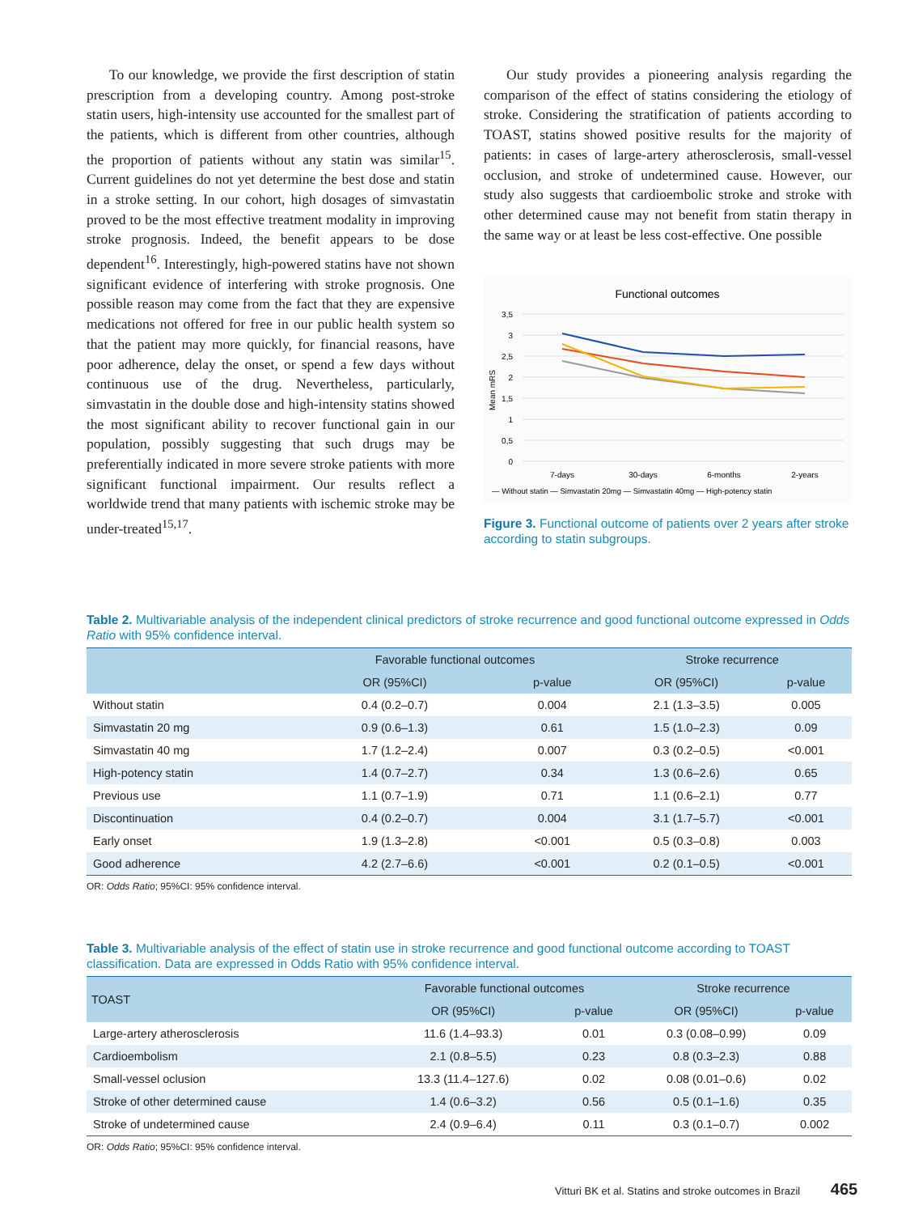To our knowledge, we provide the first description of statin prescription from a developing country. Among post-stroke statin users, high-intensity use accounted for the smallest part of the patients, which is different from other countries, although the proportion of patients without any statin was similar<sup>15</sup>. Current guidelines do not yet determine the best dose and statin in a stroke setting. In our cohort, high dosages of simvastatin proved to be the most effective treatment modality in improving stroke prognosis. Indeed, the benefit appears to be dose dependent<sup>16</sup>. Interestingly, high-powered statins have not shown significant evidence of interfering with stroke prognosis. One possible reason may come from the fact that they are expensive medications not offered for free in our public health system so that the patient may more quickly, for financial reasons, have poor adherence, delay the onset, or spend a few days without continuous use of the drug. Nevertheless, particularly, simvastatin in the double dose and high-intensity statins showed the most significant ability to recover functional gain in our population, possibly suggesting that such drugs may be preferentially indicated in more severe stroke patients with more significant functional impairment. Our results reflect a worldwide trend that many patients with ischemic stroke may be under-treated<sup>15,17</sup>.
Our study provides a pioneering analysis regarding the comparison of the effect of statins considering the etiology of stroke. Considering the stratification of patients according to TOAST, statins showed positive results for the majority of patients: in cases of large-artery atherosclerosis, small-vessel occlusion, and stroke of undetermined cause. However, our study also suggests that cardioembolic stroke and stroke with other determined cause may not benefit from statin therapy in the same way or at least be less cost-effective. One possible
Functional outcomes
3,5
3
2,5
2
1,5
1
0,5
0
Mean mRS
7-days
30-days
6-months
2-years
— Without statin — Simvastatin 20mg — Simvastatin 40mg — High-potency statin
Figure 3. Functional outcome of patients over 2 years after stroke according to statin subgroups.
Table 2. Multivariable analysis of the independent clinical predictors of stroke recurrence and good functional outcome expressed in Odds Ratio with 95% confidence interval.
| | Favorable functional outcomes | | Stroke recurrence | |
| --- | --- | --- | --- | --- |
| | OR (95%CI) | p-value | OR (95%CI) | p-value |
| Without statin | 0.4 (0.2–0.7) | 0.004 | 2.1 (1.3–3.5) | 0.005 |
| Simvastatin 20 mg | 0.9 (0.6–1.3) | 0.61 | 1.5 (1.0–2.3) | 0.09 |
| Simvastatin 40 mg | 1.7 (1.2–2.4) | 0.007 | 0.3 (0.2–0.5) | <0.001 |
| High-potency statin | 1.4 (0.7–2.7) | 0.34 | 1.3 (0.6–2.6) | 0.65 |
| Previous use | 1.1 (0.7–1.9) | 0.71 | 1.1 (0.6–2.1) | 0.77 |
| Discontinuation | 0.4 (0.2–0.7) | 0.004 | 3.1 (1.7–5.7) | <0.001 |
| Early onset | 1.9 (1.3–2.8) | <0.001 | 0.5 (0.3–0.8) | 0.003 |
| Good adherence | 4.2 (2.7–6.6) | <0.001 | 0.2 (0.1–0.5) | <0.001 |
OR: Odds Ratio; 95%CI: 95% confidence interval.
Table 3. Multivariable analysis of the effect of statin use in stroke recurrence and good functional outcome according to TOAST classification. Data are expressed in Odds Ratio with 95% confidence interval.
| TOAST | Favorable functional outcomes | | Stroke recurrence | |
| --- | --- | --- | --- | --- |
| | OR (95%CI) | p-value | OR (95%CI) | p-value |
| Large-artery atherosclerosis | 11.6 (1.4–93.3) | 0.01 | 0.3 (0.08–0.99) | 0.09 |
| Cardioembolism | 2.1 (0.8–5.5) | 0.23 | 0.8 (0.3–2.3) | 0.88 |
| Small-vessel oclusion | 13.3 (11.4–127.6) | 0.02 | 0.08 (0.01–0.6) | 0.02 |
| Stroke of other determined cause | 1.4 (0.6–3.2) | 0.56 | 0.5 (0.1–1.6) | 0.35 |
| Stroke of undetermined cause | 2.4 (0.9–6.4) | 0.11 | 0.3 (0.1–0.7) | 0.002 |
OR: Odds Ratio; 95%CI: 95% confidence interval.
Vitturi BK et al. Statins and stroke outcomes in Brazil 465